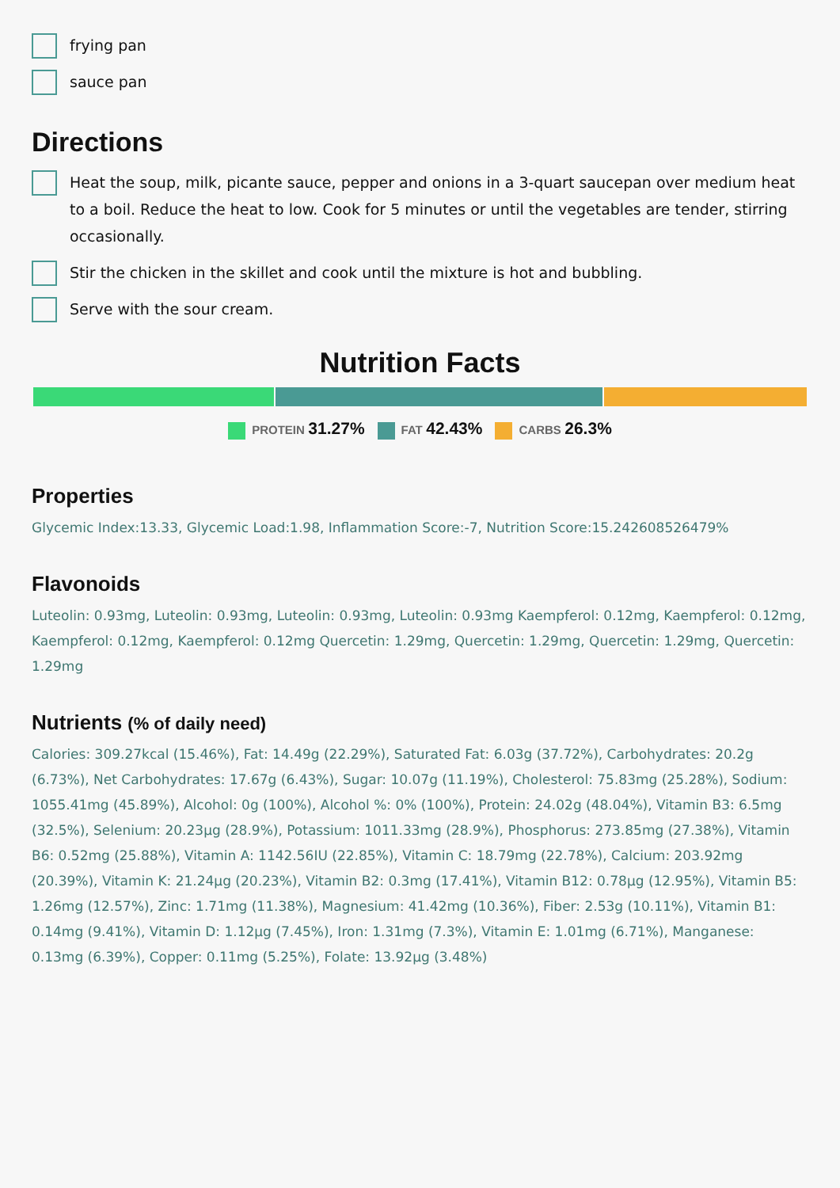frying pan
sauce pan
Directions
Heat the soup, milk, picante sauce, pepper and onions in a 3-quart saucepan over medium heat to a boil. Reduce the heat to low. Cook for 5 minutes or until the vegetables are tender, stirring occasionally.
Stir the chicken in the skillet and cook until the mixture is hot and bubbling.
Serve with the sour cream.
Nutrition Facts
PROTEIN 31.27%
FAT 42.43%
CARBS 26.3%
Properties
Glycemic Index:13.33, Glycemic Load:1.98, Inflammation Score:-7, Nutrition Score:15.242608526479%
Flavonoids
Luteolin: 0.93mg, Luteolin: 0.93mg, Luteolin: 0.93mg, Luteolin: 0.93mg Kaempferol: 0.12mg, Kaempferol: 0.12mg, Kaempferol: 0.12mg, Kaempferol: 0.12mg Quercetin: 1.29mg, Quercetin: 1.29mg, Quercetin: 1.29mg, Quercetin: 1.29mg
Nutrients (% of daily need)
Calories: 309.27kcal (15.46%), Fat: 14.49g (22.29%), Saturated Fat: 6.03g (37.72%), Carbohydrates: 20.2g (6.73%), Net Carbohydrates: 17.67g (6.43%), Sugar: 10.07g (11.19%), Cholesterol: 75.83mg (25.28%), Sodium: 1055.41mg (45.89%), Alcohol: 0g (100%), Alcohol %: 0% (100%), Protein: 24.02g (48.04%), Vitamin B3: 6.5mg (32.5%), Selenium: 20.23µg (28.9%), Potassium: 1011.33mg (28.9%), Phosphorus: 273.85mg (27.38%), Vitamin B6: 0.52mg (25.88%), Vitamin A: 1142.56IU (22.85%), Vitamin C: 18.79mg (22.78%), Calcium: 203.92mg (20.39%), Vitamin K: 21.24µg (20.23%), Vitamin B2: 0.3mg (17.41%), Vitamin B12: 0.78µg (12.95%), Vitamin B5: 1.26mg (12.57%), Zinc: 1.71mg (11.38%), Magnesium: 41.42mg (10.36%), Fiber: 2.53g (10.11%), Vitamin B1: 0.14mg (9.41%), Vitamin D: 1.12µg (7.45%), Iron: 1.31mg (7.3%), Vitamin E: 1.01mg (6.71%), Manganese: 0.13mg (6.39%), Copper: 0.11mg (5.25%), Folate: 13.92µg (3.48%)